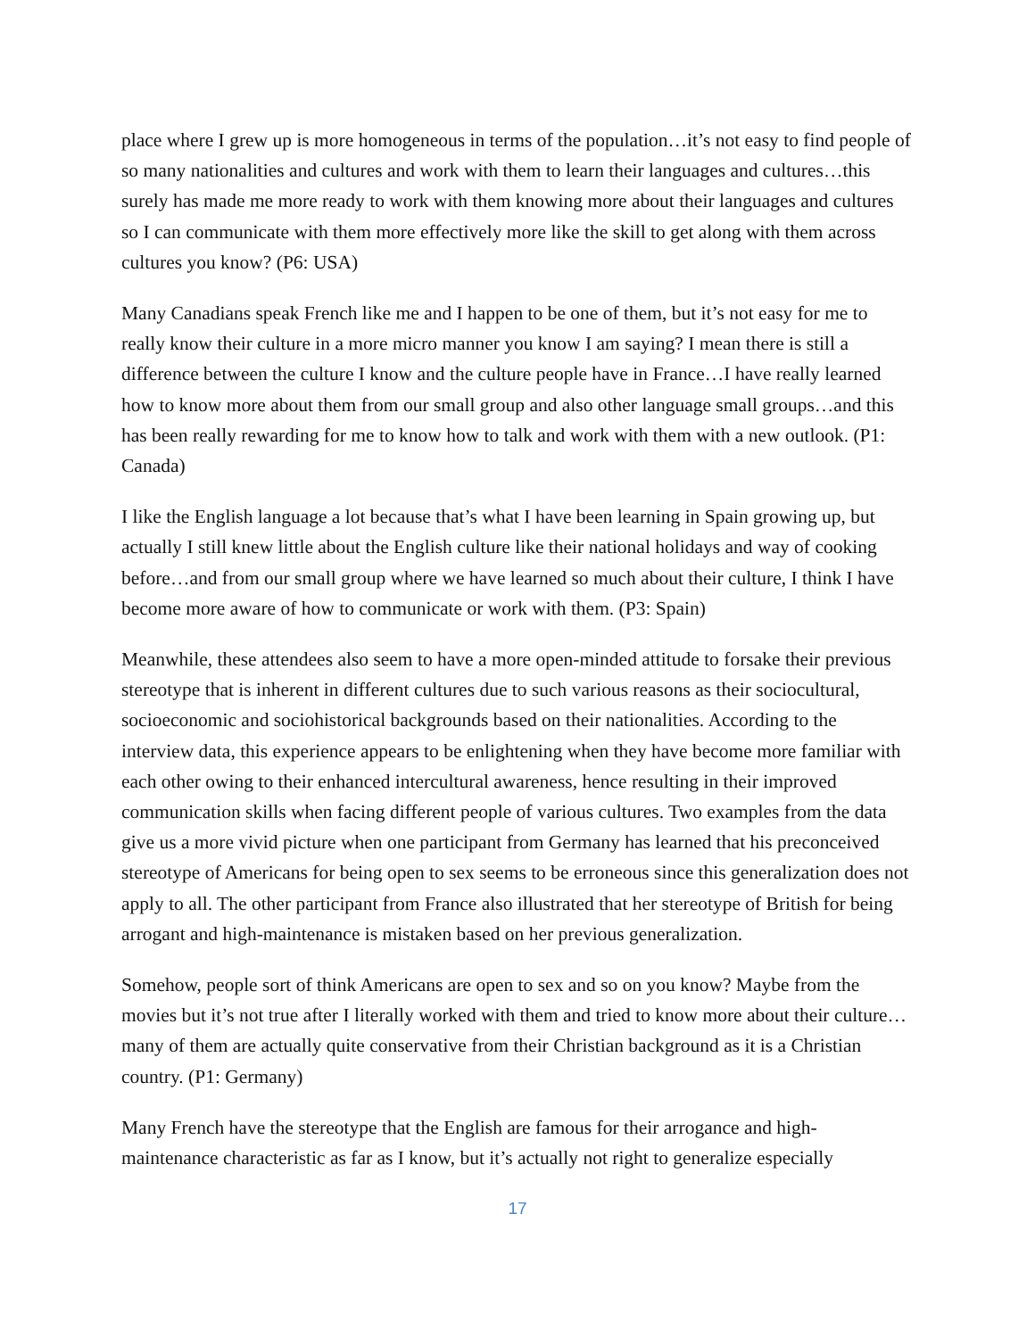place where I grew up is more homogeneous in terms of the population…it’s not easy to find people of so many nationalities and cultures and work with them to learn their languages and cultures…this surely has made me more ready to work with them knowing more about their languages and cultures so I can communicate with them more effectively more like the skill to get along with them across cultures you know? (P6: USA)
Many Canadians speak French like me and I happen to be one of them, but it’s not easy for me to really know their culture in a more micro manner you know I am saying? I mean there is still a difference between the culture I know and the culture people have in France…I have really learned how to know more about them from our small group and also other language small groups…and this has been really rewarding for me to know how to talk and work with them with a new outlook. (P1: Canada)
I like the English language a lot because that’s what I have been learning in Spain growing up, but actually I still knew little about the English culture like their national holidays and way of cooking before…and from our small group where we have learned so much about their culture, I think I have become more aware of how to communicate or work with them. (P3: Spain)
Meanwhile, these attendees also seem to have a more open-minded attitude to forsake their previous stereotype that is inherent in different cultures due to such various reasons as their sociocultural, socioeconomic and sociohistorical backgrounds based on their nationalities. According to the interview data, this experience appears to be enlightening when they have become more familiar with each other owing to their enhanced intercultural awareness, hence resulting in their improved communication skills when facing different people of various cultures. Two examples from the data give us a more vivid picture when one participant from Germany has learned that his preconceived stereotype of Americans for being open to sex seems to be erroneous since this generalization does not apply to all. The other participant from France also illustrated that her stereotype of British for being arrogant and high-maintenance is mistaken based on her previous generalization.
Somehow, people sort of think Americans are open to sex and so on you know? Maybe from the movies but it’s not true after I literally worked with them and tried to know more about their culture…many of them are actually quite conservative from their Christian background as it is a Christian country. (P1: Germany)
Many French have the stereotype that the English are famous for their arrogance and high-maintenance characteristic as far as I know, but it’s actually not right to generalize especially
17